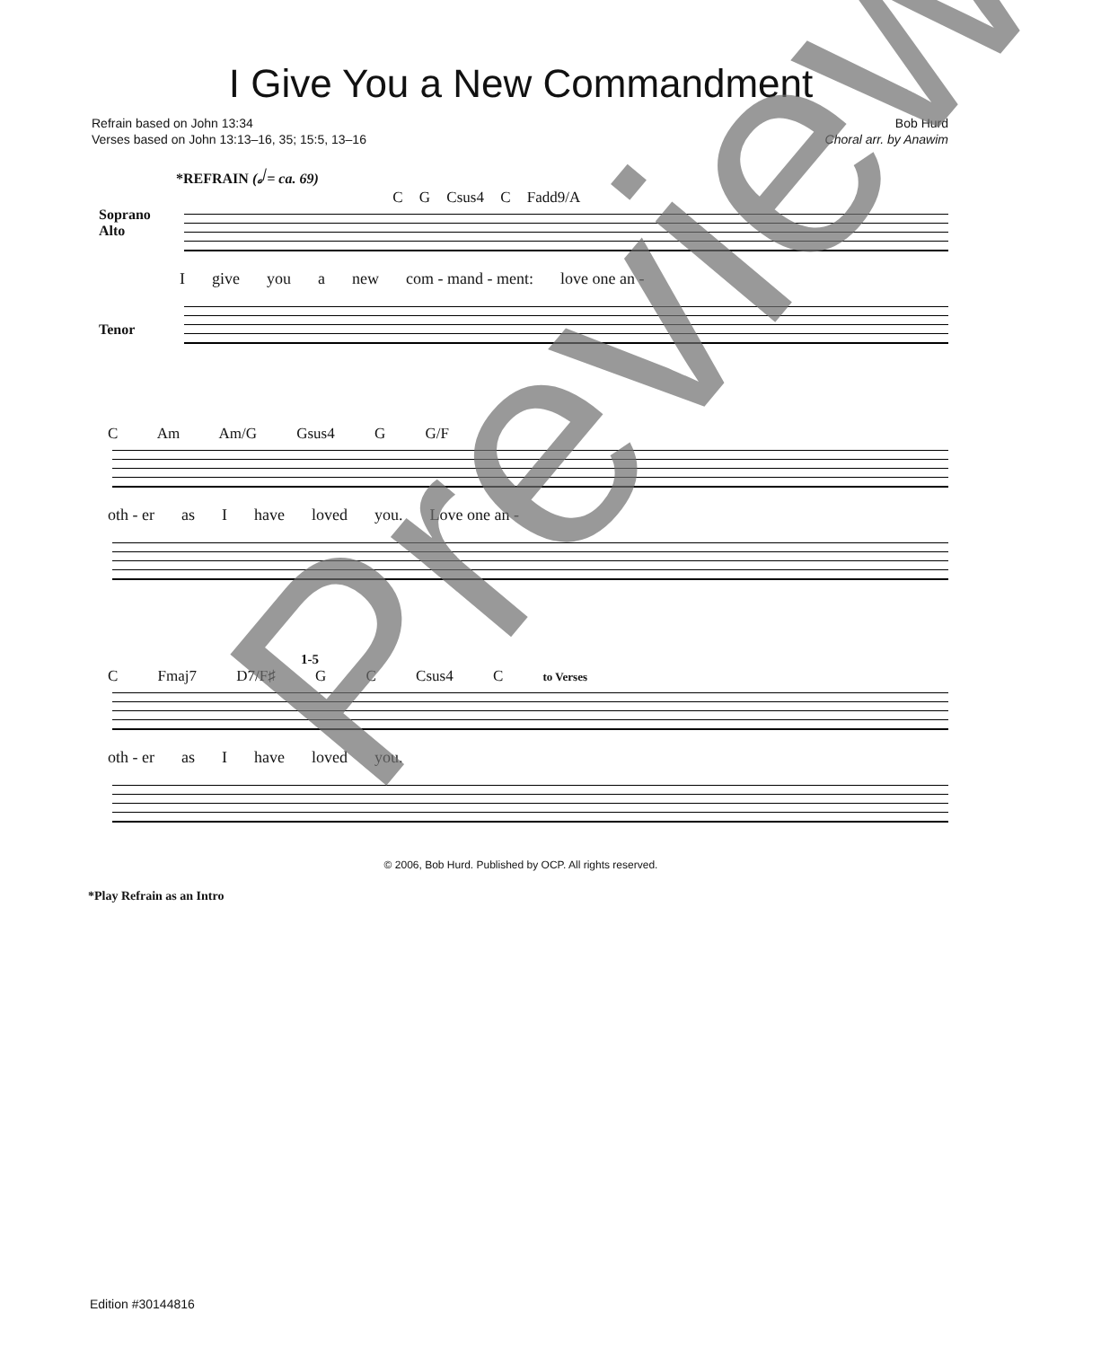I Give You a New Commandment
Refrain based on John 13:34
Verses based on John 13:13–16, 35; 15:5, 13–16
Bob Hurd
Choral arr. by Anawim
*REFRAIN (𝅗𝅥 = ca. 69)
C G Csus4 C Fadd9/A
Soprano
Alto
Igive you a new com - mand - ment: love one an -
Tenor
C Am Am/G Gsus4 G G/F
oth - er as I have loved you. Love one an -
1-5
C Fmaj7 D7/F♯ G C Csus4 C to Verses
oth - er as I have loved you.
© 2006, Bob Hurd. Published by OCP. All rights reserved.
*Play Refrain as an Intro
Edition #30144816
Preview